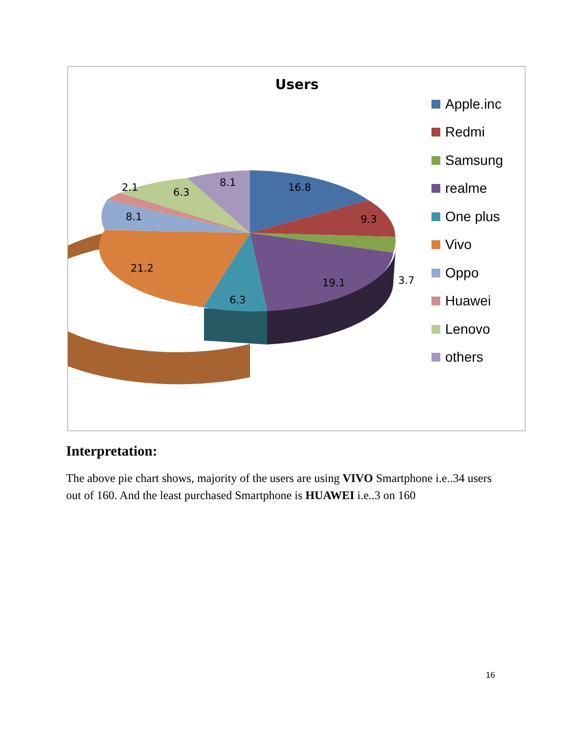Users
16.8
9.3
3.7
19.1
6.3
21.2
8.1
2.1 6.3
8.1
Apple.inc
Redmi
Samsung
realme
One plus
Vivo
Oppo
Huawei
Lenovo
others
Interpretation:
The above pie chart shows, majority of the users are using VIVO Smartphone i.e..34 users out of 160. And the least purchased Smartphone is HUAWEI i.e..3 on 160
16